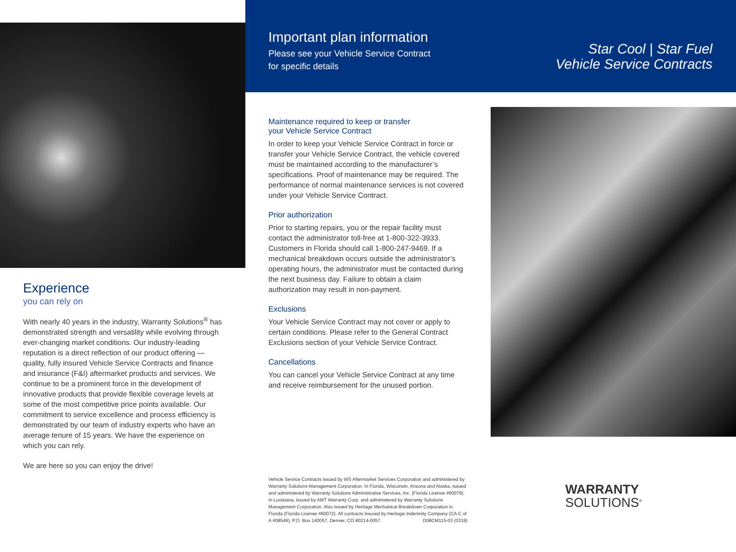Important plan information
Please see your Vehicle Service Contract
for specific details
Maintenance required to keep or transfer
your Vehicle Service Contract
In order to keep your Vehicle Service Contract in force or transfer your Vehicle Service Contract, the vehicle covered must be maintained according to the manufacturer’s specifications. Proof of maintenance may be required. The performance of normal maintenance services is not covered under your Vehicle Service Contract.
Prior authorization
Prior to starting repairs, you or the repair facility must contact the administrator toll-free at 1-800-322-3933. Customers in Florida should call 1-800-247-9469. If a mechanical breakdown occurs outside the administrator’s operating hours, the administrator must be contacted during the next business day. Failure to obtain a claim authorization may result in non-payment.
Exclusions
Your Vehicle Service Contract may not cover or apply to certain conditions. Please refer to the General Contract Exclusions section of your Vehicle Service Contract.
Cancellations
You can cancel your Vehicle Service Contract at any time and receive reimbursement for the unused portion.
Star Cool | Star Fuel
Vehicle Service Contracts
Experience
you can rely on
With nearly 40 years in the industry, Warranty Solutions<sup>®</sup> has demonstrated strength and versatility while evolving through ever-changing market conditions. Our industry-leading reputation is a direct reflection of our product offering — quality, fully insured Vehicle Service Contracts and finance and insurance (F&I) aftermarket products and services. We continue to be a prominent force in the development of innovative products that provide flexible coverage levels at some of the most competitive price points available. Our commitment to service excellence and process efficiency is demonstrated by our team of industry experts who have an average tenure of 15 years. We have the experience on which you can rely.
We are here so you can enjoy the drive!
Vehicle Service Contracts issued by WS Aftermarket Services Corporation and administered by Warranty Solutions Management Corporation. In Florida, Wisconsin, Arizona and Alaska, issued and administered by Warranty Solutions Administrative Services, Inc. (Florida License #60079). In Louisiana, issued by AMT Warranty Corp. and administered by Warranty Solutions Management Corporation. Also issued by Heritage Mechanical Breakdown Corporation in Florida (Florida License #60072). All contracts insured by Heritage Indemnity Company (CA C of A #08549), P.O. Box 140057, Denver, CO 80214-0057. D08CM115-03 (0318)
WARRANTY
SOLUTIONS<sup>®</sup>